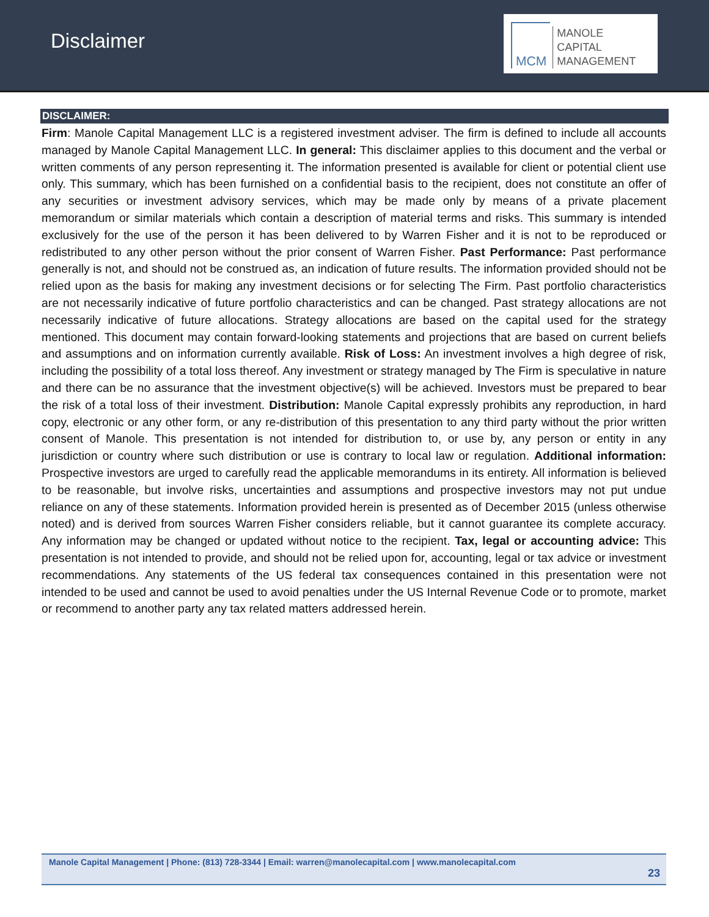Disclaimer
MCM
MANOLE
CAPITAL
MANAGEMENT
DISCLAIMER:
Firm: Manole Capital Management LLC is a registered investment adviser. The firm is defined to include all accounts managed by Manole Capital Management LLC. In general: This disclaimer applies to this document and the verbal or written comments of any person representing it. The information presented is available for client or potential client use only. This summary, which has been furnished on a confidential basis to the recipient, does not constitute an offer of any securities or investment advisory services, which may be made only by means of a private placement memorandum or similar materials which contain a description of material terms and risks. This summary is intended exclusively for the use of the person it has been delivered to by Warren Fisher and it is not to be reproduced or redistributed to any other person without the prior consent of Warren Fisher. Past Performance: Past performance generally is not, and should not be construed as, an indication of future results. The information provided should not be relied upon as the basis for making any investment decisions or for selecting The Firm. Past portfolio characteristics are not necessarily indicative of future portfolio characteristics and can be changed. Past strategy allocations are not necessarily indicative of future allocations. Strategy allocations are based on the capital used for the strategy mentioned. This document may contain forward-looking statements and projections that are based on current beliefs and assumptions and on information currently available. Risk of Loss: An investment involves a high degree of risk, including the possibility of a total loss thereof. Any investment or strategy managed by The Firm is speculative in nature and there can be no assurance that the investment objective(s) will be achieved. Investors must be prepared to bear the risk of a total loss of their investment. Distribution: Manole Capital expressly prohibits any reproduction, in hard copy, electronic or any other form, or any re-distribution of this presentation to any third party without the prior written consent of Manole. This presentation is not intended for distribution to, or use by, any person or entity in any jurisdiction or country where such distribution or use is contrary to local law or regulation. Additional information: Prospective investors are urged to carefully read the applicable memorandums in its entirety. All information is believed to be reasonable, but involve risks, uncertainties and assumptions and prospective investors may not put undue reliance on any of these statements. Information provided herein is presented as of December 2015 (unless otherwise noted) and is derived from sources Warren Fisher considers reliable, but it cannot guarantee its complete accuracy. Any information may be changed or updated without notice to the recipient. Tax, legal or accounting advice: This presentation is not intended to provide, and should not be relied upon for, accounting, legal or tax advice or investment recommendations. Any statements of the US federal tax consequences contained in this presentation were not intended to be used and cannot be used to avoid penalties under the US Internal Revenue Code or to promote, market or recommend to another party any tax related matters addressed herein.
Manole Capital Management | Phone: (813) 728-3344 | Email: warren@manolecapital.com | www.manolecapital.com
23